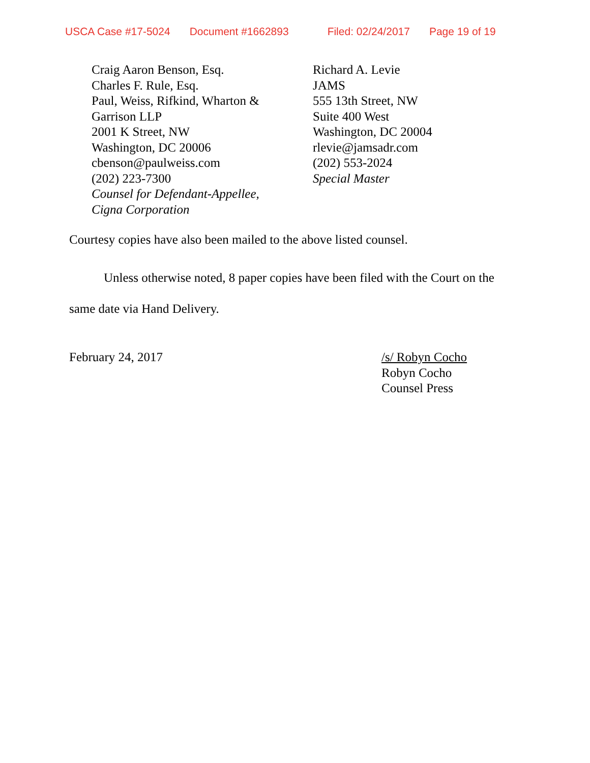USCA Case #17-5024 Document #1662893 Filed: 02/24/2017 Page 19 of 19
Craig Aaron Benson, Esq.
Charles F. Rule, Esq.
Paul, Weiss, Rifkind, Wharton &
Garrison LLP
2001 K Street, NW
Washington, DC 20006
cbenson@paulweiss.com
(202) 223-7300
Counsel for Defendant-Appellee,
Cigna Corporation
Richard A. Levie
JAMS
555 13th Street, NW
Suite 400 West
Washington, DC 20004
rlevie@jamsadr.com
(202) 553-2024
Special Master
Courtesy copies have also been mailed to the above listed counsel.
Unless otherwise noted, 8 paper copies have been filed with the Court on the same date via Hand Delivery.
February 24, 2017 /s/ Robyn Cocho
Robyn Cocho
Counsel Press